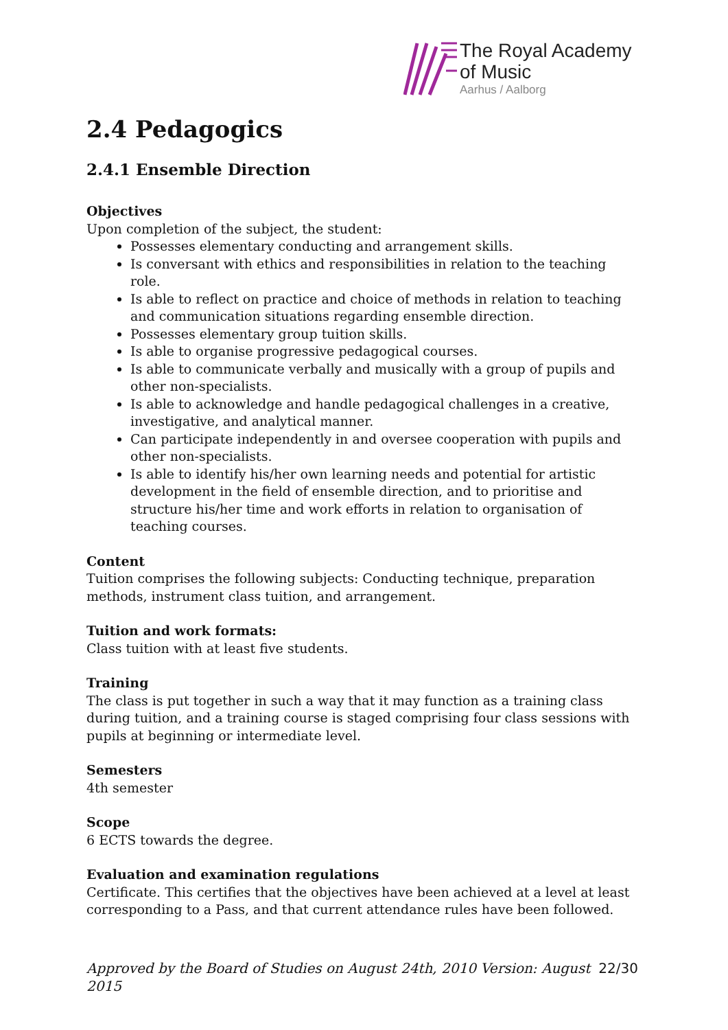The Royal Academy
of Music
Aarhus / Aalborg
2.4 Pedagogics
2.4.1 Ensemble Direction
Objectives
Upon completion of the subject, the student:
Possesses elementary conducting and arrangement skills.
Is conversant with ethics and responsibilities in relation to the teaching role.
Is able to reflect on practice and choice of methods in relation to teaching and communication situations regarding ensemble direction.
Possesses elementary group tuition skills.
Is able to organise progressive pedagogical courses.
Is able to communicate verbally and musically with a group of pupils and other non-specialists.
Is able to acknowledge and handle pedagogical challenges in a creative, investigative, and analytical manner.
Can participate independently in and oversee cooperation with pupils and other non-specialists.
Is able to identify his/her own learning needs and potential for artistic development in the field of ensemble direction, and to prioritise and structure his/her time and work efforts in relation to organisation of teaching courses.
Content
Tuition comprises the following subjects: Conducting technique, preparation methods, instrument class tuition, and arrangement.
Tuition and work formats:
Class tuition with at least five students.
Training
The class is put together in such a way that it may function as a training class during tuition, and a training course is staged comprising four class sessions with pupils at beginning or intermediate level.
Semesters
4th semester
Scope
6 ECTS towards the degree.
Evaluation and examination regulations
Certificate. This certifies that the objectives have been achieved at a level at least corresponding to a Pass, and that current attendance rules have been followed.
Approved by the Board of Studies on August 24th, 2010 Version: August 2015 22/30